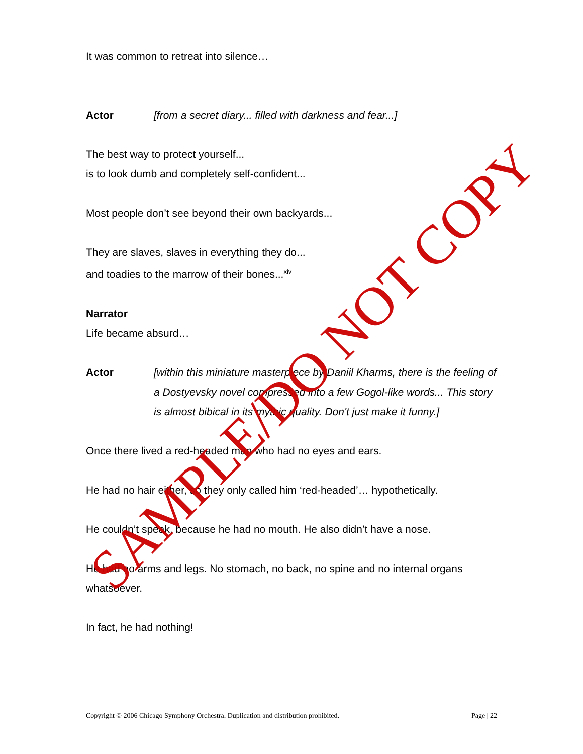It was common to retreat into silence…
Actor [from a secret diary... filled with darkness and fear...]
The best way to protect yourself...
is to look dumb and completely self-confident...
Most people don’t see beyond their own backyards...
They are slaves, slaves in everything they do...
and toadies to the marrow of their bones...<sup>xiv</sup>
Narrator
Life became absurd…
Actor [within this miniature masterpiece by Daniil Kharms, there is the feeling of a Dostyevsky novel compressed into a few Gogol-like words... This story is almost bibical in its mythic quality. Don't just make it funny.]
Once there lived a red-headed man who had no eyes and ears.
He had no hair either, so they only called him ‘red-headed’… hypothetically.
He couldn’t speak, because he had no mouth. He also didn’t have a nose.
He had no arms and legs. No stomach, no back, no spine and no internal organs whatsoever.
In fact, he had nothing!
SAMPLE/DO NOT COPY
Copyright © 2006 Chicago Symphony Orchestra. Duplication and distribution prohibited. Page | 22